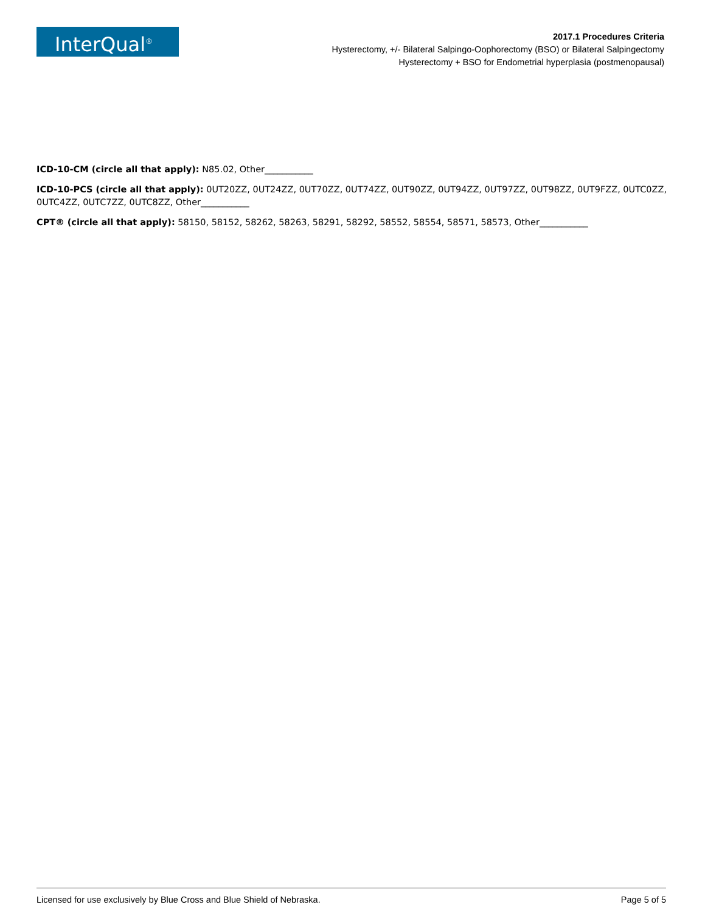InterQual<sup>®</sup>
2017.1 Procedures Criteria
Hysterectomy, +/- Bilateral Salpingo-Oophorectomy (BSO) or Bilateral Salpingectomy
Hysterectomy + BSO for Endometrial hyperplasia (postmenopausal)
ICD-10-CM (circle all that apply): N85.02, Other___________
ICD-10-PCS (circle all that apply): 0UT20ZZ, 0UT24ZZ, 0UT70ZZ, 0UT74ZZ, 0UT90ZZ, 0UT94ZZ, 0UT97ZZ, 0UT98ZZ, 0UT9FZZ, 0UTC0ZZ, 0UTC4ZZ, 0UTC7ZZ, 0UTC8ZZ, Other___________
CPT® (circle all that apply): 58150, 58152, 58262, 58263, 58291, 58292, 58552, 58554, 58571, 58573, Other___________
Licensed for use exclusively by Blue Cross and Blue Shield of Nebraska. Page 5 of 5